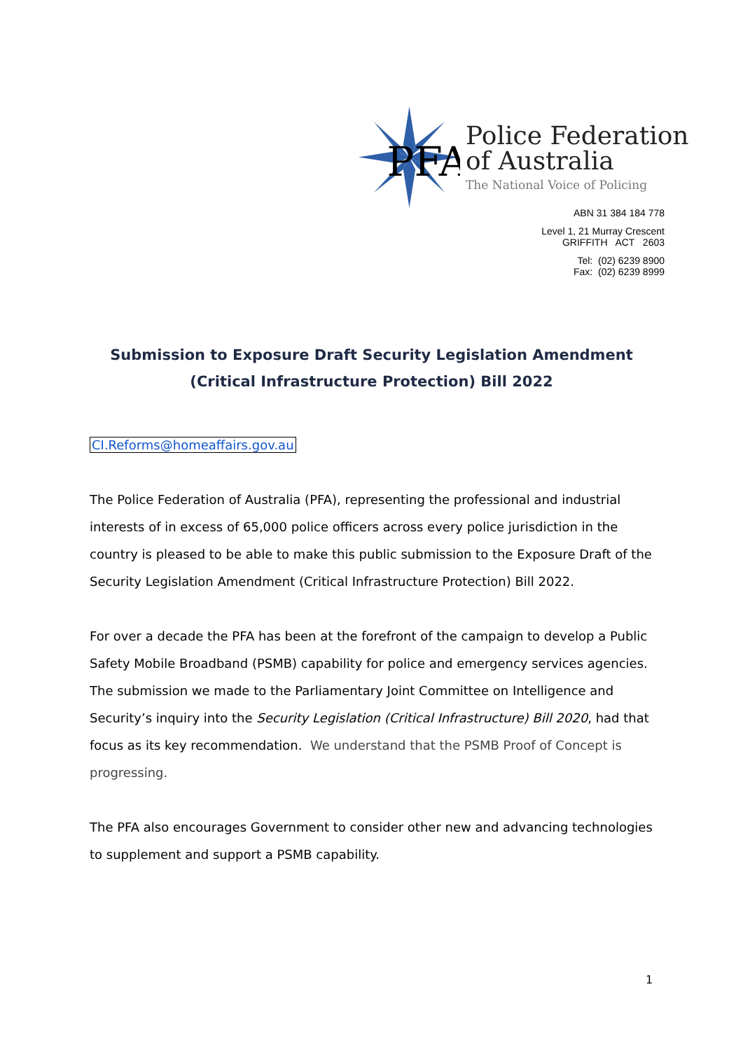PFA
Police Federation
of Australia
The National Voice of Policing
ABN 31 384 184 778
Level 1, 21 Murray Crescent
GRIFFITH ACT 2603
Tel: (02) 6239 8900
Fax: (02) 6239 8999
Submission to Exposure Draft Security Legislation Amendment (Critical Infrastructure Protection) Bill 2022
CI.Reforms@homeaffairs.gov.au
The Police Federation of Australia (PFA), representing the professional and industrial interests of in excess of 65,000 police officers across every police jurisdiction in the country is pleased to be able to make this public submission to the Exposure Draft of the Security Legislation Amendment (Critical Infrastructure Protection) Bill 2022.
For over a decade the PFA has been at the forefront of the campaign to develop a Public Safety Mobile Broadband (PSMB) capability for police and emergency services agencies. The submission we made to the Parliamentary Joint Committee on Intelligence and Security’s inquiry into the Security Legislation (Critical Infrastructure) Bill 2020, had that focus as its key recommendation. We understand that the PSMB Proof of Concept is progressing.
The PFA also encourages Government to consider other new and advancing technologies to supplement and support a PSMB capability.
1